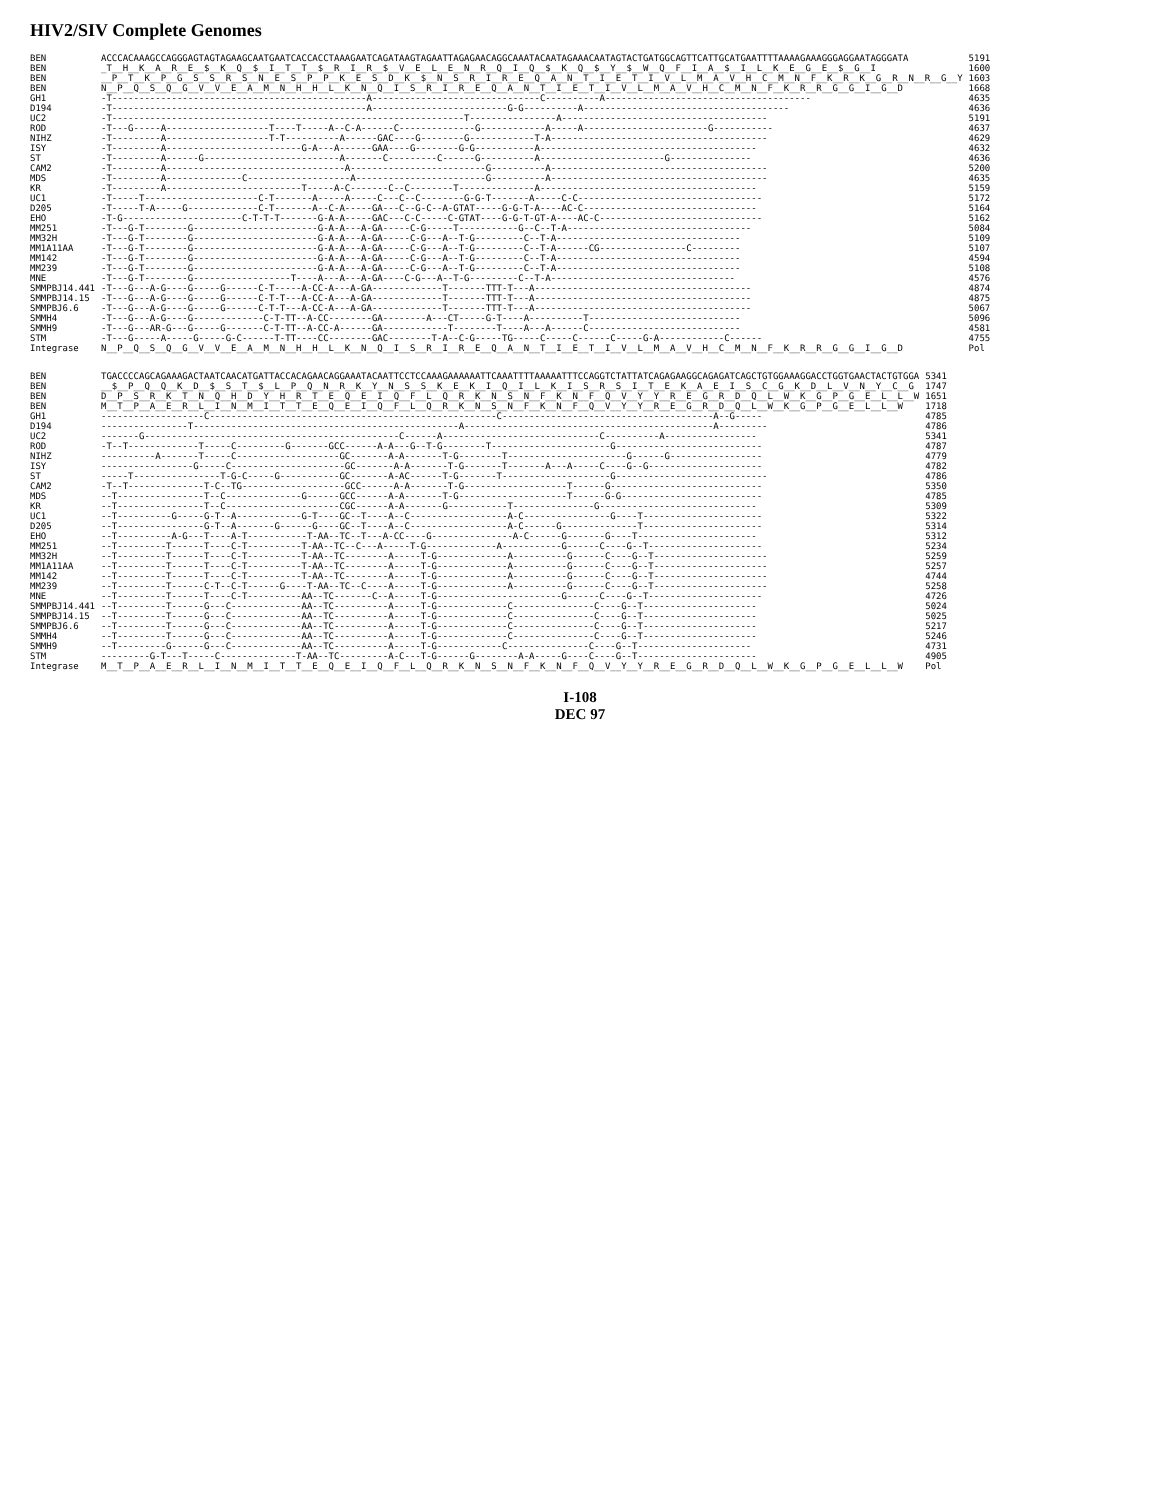HIV2/SIV Complete Genomes
| BEN | ACCCACAAAGCCAGGGAGTAGTAGAAGCAATGAATCACCACCTAAAGAATCAGATAAGTAGAATTAGAGAACAGGCAAATACAATAGAAACAATAGTACTGATGGCAGTTCATTGCATGAATTTTAAAAGAAAGGGAGGAATAGGGATA | 5191 |
| BEN | _T__H__K__A__R__E__$__K__Q__$__I__T__T__$__R__I__R__$__V__E__L__E__N__R__Q__I__Q__$__K__Q__$__Y__$__W__Q__F__I__A__$__I__L__K__E__G__E__$__G__I | 1600 |
| BEN | __P__T__K__P__G__S__S__R__S__N__E__S__P__P__K__E__S__D__K__$__N__S__R__I__R__E__Q__A__N__T__I__E__T__I__V__L__M__A__V__H__C__M__N__F__K__R__K__G__R__N__R__G__Y | 1603 |
| BEN | N__P__Q__S__Q__G__V__V__E__A__M__N__H__H__L__K__N__Q__I__S__R__I__R__E__Q__A__N__T__I__E__T__I__V__L__M__A__V__H__C__M__N__F__K__R__R__G__G__I__G__D | 1668 |
| GH1 | -T-----------------------------------------------A-------------------------------C----------A-------------------------------------- | 4635 |
| D194 | -T-----------------------------------------------A-------------------------G-G----------A-------------------------------------- | 4636 |
| UC2 | -T-----------------------------------------------------------------T----------------A-------------------------------------- | 5191 |
| ROD | -T---G-----A-------------------T----T-----A--C-A------C--------------G------------A-----A-----------------------G----------- | 4637 |
| NIHZ | -T---------A-------------------T-T----------A------GAC----G--------G------------T-A---------------------------------------- | 4629 |
| ISY | -T---------A-------------------------G-A---A------GAA----G--------G-G-----------A---------------------------------------- | 4632 |
| ST | -T---------A------G-------------------------A-------C---------C------G----------A-----------------------G--------------- | 4636 |
| CAM2 | -T---------A---------------------------------A-------------------------G----------A---------------------------------------- | 5200 |
| MDS | -T---------A--------------C-------------------A------------------------G----------A---------------------------------------- | 4635 |
| KR | -T---------A-------------------------T-----A-C-------C--C--------T--------------A---------------------------------------- | 5159 |
| UC1 | -T-----T---------------------C-T-------A-----A-----C---C--C--------G-G-T-------A-----C-C---------------------------------- | 5172 |
| D205 | -T-----T-A-----G-------------C-T-------A--C-A-----GA---C--G-C--A-GTAT-----G-G-T-A----AC-C-------------------------------- | 5164 |
| EHO | -T-G----------------------C-T-T-T-------G-A-A-----GAC---C-C-----C-GTAT----G-G-T-GT-A----AC-C------------------------------ | 5162 |
| MM251 | -T---G-T--------G-----------------------G-A-A---A-GA-----C-G-----T-----------G--C--T-A---------------------------------- | 5084 |
| MM32H | -T---G-T--------G-----------------------G-A-A---A-GA-----C-G---A--T-G---------C--T-A---------------------------------- | 5109 |
| MM1A11AA | -T---G-T--------G-----------------------G-A-A---A-GA-----C-G---A--T-G---------C--T-A------CG----------------C--------- | 5107 |
| MM142 | -T---G-T--------G-----------------------G-A-A---A-GA-----C-G---A--T-G---------C--T-A---------------------------------- | 4594 |
| MM239 | -T---G-T--------G-----------------------G-A-A---A-GA-----C-G---A--T-G---------C--T-A---------------------------------- | 5108 |
| MNE | -T---G-T--------G------------------T----A---A---A-GA----C-G---A--T-G---------C--T-A---------------------------------- | 4576 |
| SMMPBJ14.441 | -T---G---A-G----G-----G------C-T-----A-CC-A---A-GA-------------T-------TTT-T---A---------------------------------------- | 4874 |
| SMMPBJ14.15 | -T---G---A-G----G-----G------C-T-T---A-CC-A---A-GA-------------T-------TTT-T---A---------------------------------------- | 4875 |
| SMMPBJ6.6 | -T---G---A-G----G-----G------C-T-T---A-CC-A---A-GA-------------T-------TTT-T---A---------------------------------------- | 5067 |
| SMMH4 | -T---G---A-G----G-------------C-T-TT--A-CC--------GA--------A---CT-----G-T----A----------T---------------------------- | 5096 |
| SMMH9 | -T---G---AR-G---G-----G-------C-T-TT--A-CC-A------GA------------T--------T----A---A------C---------------------------- | 4581 |
| STM | -T---G-----A-----G-----G-C------T-TT----CC--------GAC--------T-A--C-G-----TG-----C-----C------C-----G-A------------C------ | 4755 |
| Integrase | N__P__Q__S__Q__G__V__V__E__A__M__N__H__H__L__K__N__Q__I__S__R__I__R__E__Q__A__N__T__I__E__T__I__V__L__M__A__V__H__C__M__N__F__K__R__R__G__G__I__G__D | Pol |
| BEN | TGACCCCAGCAGAAAGACTAATCAACATGATTACCACAGAACAGGAAATACAATTCCTCCAAAGAAAAAATTCAAATTTTAAAAATTTCCAGGTCTATTATCAGAGAAGGCAGAGATCAGCTGTGGAAAGGACCTGGTGAACTACTGTGGA | 5341 |
| BEN | __$__P__Q__Q__K__D__$__S__T__$__L__P__Q__N__R__K__Y__N__S__S__K__E__K__I__Q__I__L__K__I__S__R__S__I__T__E__K__A__E__I__S__C__G__K__D__L__V__N__Y__C__G | 1747 |
| BEN | D__P__S__R__K__T__N__Q__H__D__Y__H__R__T__E__Q__E__I__Q__F__L__Q__R__K__N__S__N__F__K__N__F__Q__V__Y__Y__R__E__G__R__D__Q__L__W__K__G__P__G__E__L__L__W | 1651 |
| BEN | M__T__P__A__E__R__L__I__N__M__I__T__T__E__Q__E__I__Q__F__L__Q__R__K__N__S__N__F__K__N__F__Q__V__Y__Y__R__E__G__R__D__Q__L__W__K__G__P__G__E__L__L__W | 1718 |
| GH1 | -------------------C-----------------------------------------------------C---------------------------------------A--G----- | 4785 |
| D194 | ----------------T-------------------------------------------------A----------------------------------------------A--------- | 4786 |
| UC2 | -------G-----------------------------------------------C------A-----------------------------C----------A----------------- | 5341 |
| ROD | -T--T-------------T-----C---------G-------GCC------A-A---G--T-G--------T----------------------G--------------------------- | 4787 |
| NIHZ | ----------A-------T-----C-------------------GC-------A-A-------T-G--------T----------------------G------G----------------- | 4779 |
| ISY | -----------------G-----C---------------------GC-------A-A-------T-G-------T-------A---A-----C----G--G--------------------- | 4782 |
| ST | -----T----------------T-G-C-----G-----------GC-------A-AC------T-G-------T--------------------G---------------------------- | 4786 |
| CAM2 | -T--T--------------T-C--TG-------------------GCC------A-A-------T-G-------------------T------G---------------------------- | 5350 |
| MDS | --T----------------T--C--------------G------GCC------A-A-------T-G--------------------T------G-G-------------------------- | 4785 |
| KR | --T----------------T--C---------------------CGC------A-A-------G-----------T---------------G----------------------------- | 5309 |
| UC1 | --T----------G-----G-T--A------------G-T----GC--T----A--C------------------A-C----------------G----T---------------------- | 5322 |
| D205 | --T----------------G-T--A-------G------G----GC--T----A--C------------------A-C------G--------------T---------------------- | 5314 |
| EHO | --T----------A-G---T----A-T-----------T-AA--TC--T---A-CC----G---------------A-C------G-------G----T---------------------- | 5312 |
| MM251 | --T---------T------T----C-T----------T-AA--TC--C---A-----T-G-------------A-----------G------C----G--T--------------------- | 5234 |
| MM32H | --T---------T------T----C-T----------T-AA--TC--------A-----T-G-------------A----------G------C----G--T--------------------- | 5259 |
| MM1A11AA | --T---------T------T----C-T----------T-AA--TC--------A-----T-G-------------A----------G------C----G--T--------------------- | 5257 |
| MM142 | --T---------T------T----C-T----------T-AA--TC--------A-----T-G-------------A----------G------C----G--T--------------------- | 4744 |
| MM239 | --T---------T------C-T--C-T------G----T-AA--TC--C----A-----T-G-------------A----------G------C----G--T--------------------- | 5258 |
| MNE | --T---------T------T----C-T----------AA--TC-------C--A-----T-G-----------------------G------C----G--T--------------------- | 4726 |
| SMMPBJ14.441 | --T---------T------G---C-------------AA--TC----------A-----T-G-------------C---------------C----G--T--------------------- | 5024 |
| SMMPBJ14.15 | --T---------T------G---C-------------AA--TC----------A-----T-G-------------C---------------C----G--T--------------------- | 5025 |
| SMMPBJ6.6 | --T---------T------G---C-------------AA--TC----------A-----T-G-------------C---------------C----G--T--------------------- | 5217 |
| SMMH4 | --T---------T------G---C-------------AA--TC----------A-----T-G-------------C---------------C----G--T--------------------- | 5246 |
| SMMH9 | --T---------G------G---C-------------AA--TC----------A-----T-G------------C---------------C----G--T--------------------- | 4731 |
| STM | ---------G-T---T-----C--------------T-AA--TC---------A-C---T-G------G--------A-A-----G----C----G--T---------------------- | 4905 |
| Integrase | M__T__P__A__E__R__L__I__N__M__I__T__T__E__Q__E__I__Q__F__L__Q__R__K__N__S__N__F__K__N__F__Q__V__Y__Y__R__E__G__R__D__Q__L__W__K__G__P__G__E__L__L__W | Pol |
I-108
DEC 97